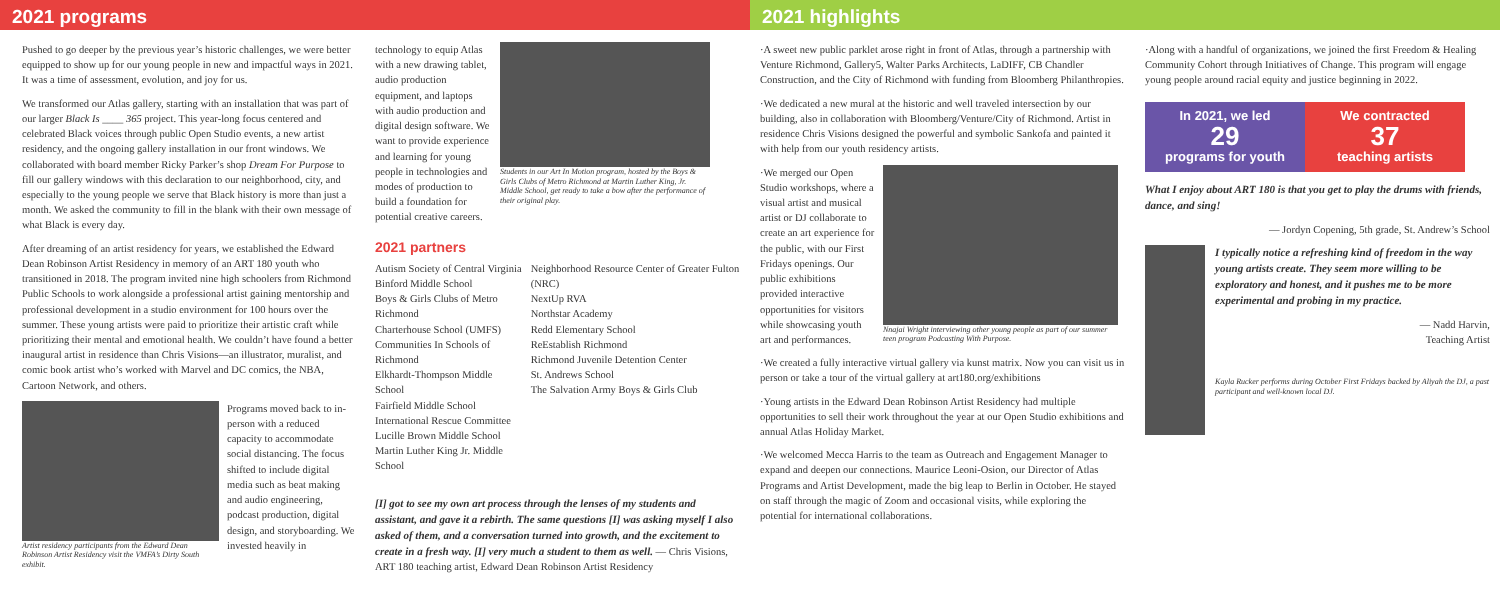2021 programs 2021 highlights
Pushed to go deeper by the previous year’s historic challenges, we were better equipped to show up for our young people in new and impactful ways in 2021. It was a time of assessment, evolution, and joy for us.
We transformed our Atlas gallery, starting with an installation that was part of our larger Black Is ____ 365 project. This year-long focus centered and celebrated Black voices through public Open Studio events, a new artist residency, and the ongoing gallery installation in our front windows. We collaborated with board member Ricky Parker’s shop Dream For Purpose to fill our gallery windows with this declaration to our neighborhood, city, and especially to the young people we serve that Black history is more than just a month. We asked the community to fill in the blank with their own message of what Black is every day.
After dreaming of an artist residency for years, we established the Edward Dean Robinson Artist Residency in memory of an ART 180 youth who transitioned in 2018. The program invited nine high schoolers from Richmond Public Schools to work alongside a professional artist gaining mentorship and professional development in a studio environment for 100 hours over the summer. These young artists were paid to prioritize their artistic craft while prioritizing their mental and emotional health. We couldn’t have found a better inaugural artist in residence than Chris Visions—an illustrator, muralist, and comic book artist who’s worked with Marvel and DC comics, the NBA, Cartoon Network, and others.
Artist residency participants from the Edward Dean Robinson Artist Residency visit the VMFA’s Dirty South exhibit.
Programs moved back to in-person with a reduced capacity to accommodate social distancing. The focus shifted to include digital media such as beat making and audio engineering, podcast production, digital design, and storyboarding. We invested heavily in
technology to equip Atlas with a new drawing tablet, audio production equipment, and laptops with audio production and digital design software. We want to provide experience and learning for young people in technologies and modes of production to build a foundation for potential creative careers.
Students in our Art In Motion program, hosted by the Boys & Girls Clubs of Metro Richmond at Martin Luther King, Jr. Middle School, get ready to take a bow after the performance of their original play.
2021 partners
Autism Society of Central Virginia
Binford Middle School
Boys & Girls Clubs of Metro Richmond
Charterhouse School (UMFS)
Communities In Schools of Richmond
Elkhardt-Thompson Middle School
Fairfield Middle School
International Rescue Committee
Lucille Brown Middle School
Martin Luther King Jr. Middle School
Neighborhood Resource Center of Greater Fulton (NRC)
NextUp RVA
Northstar Academy
Redd Elementary School
ReEstablish Richmond
Richmond Juvenile Detention Center
St. Andrews School
The Salvation Army Boys & Girls Club
[I] got to see my own art process through the lenses of my students and assistant, and gave it a rebirth. The same questions [I] was asking myself I also asked of them, and a conversation turned into growth, and the excitement to create in a fresh way. [I] very much a student to them as well. — Chris Visions, ART 180 teaching artist, Edward Dean Robinson Artist Residency
·A sweet new public parklet arose right in front of Atlas, through a partnership with Venture Richmond, Gallery5, Walter Parks Architects, LaDIFF, CB Chandler Construction, and the City of Richmond with funding from Bloomberg Philanthropies.
·We dedicated a new mural at the historic and well traveled intersection by our building, also in collaboration with Bloomberg/Venture/City of Richmond. Artist in residence Chris Visions designed the powerful and symbolic Sankofa and painted it with help from our youth residency artists.
·We merged our Open Studio workshops, where a visual artist and musical artist or DJ collaborate to create an art experience for the public, with our First Fridays openings. Our public exhibitions provided interactive opportunities for visitors while showcasing youth art and performances.
Nnajai Wright interviewing other young people as part of our summer teen program Podcasting With Purpose.
·We created a fully interactive virtual gallery via kunst matrix. Now you can visit us in person or take a tour of the virtual gallery at art180.org/exhibitions
·Young artists in the Edward Dean Robinson Artist Residency had multiple opportunities to sell their work throughout the year at our Open Studio exhibitions and annual Atlas Holiday Market.
·We welcomed Mecca Harris to the team as Outreach and Engagement Manager to expand and deepen our connections. Maurice Leoni-Osion, our Director of Atlas Programs and Artist Development, made the big leap to Berlin in October. He stayed on staff through the magic of Zoom and occasional visits, while exploring the potential for international collaborations.
·Along with a handful of organizations, we joined the first Freedom & Healing Community Cohort through Initiatives of Change. This program will engage young people around racial equity and justice beginning in 2022.
In 2021, we led 29 programs for youth We contracted 37 teaching artists
What I enjoy about ART 180 is that you get to play the drums with friends, dance, and sing!
— Jordyn Copening, 5th grade, St. Andrew’s School
I typically notice a refreshing kind of freedom in the way young artists create. They seem more willing to be exploratory and honest, and it pushes me to be more experimental and probing in my practice.
— Nadd Harvin,
Teaching Artist
Kayla Rucker performs during October First Fridays backed by Aliyah the DJ, a past participant and well-known local DJ.